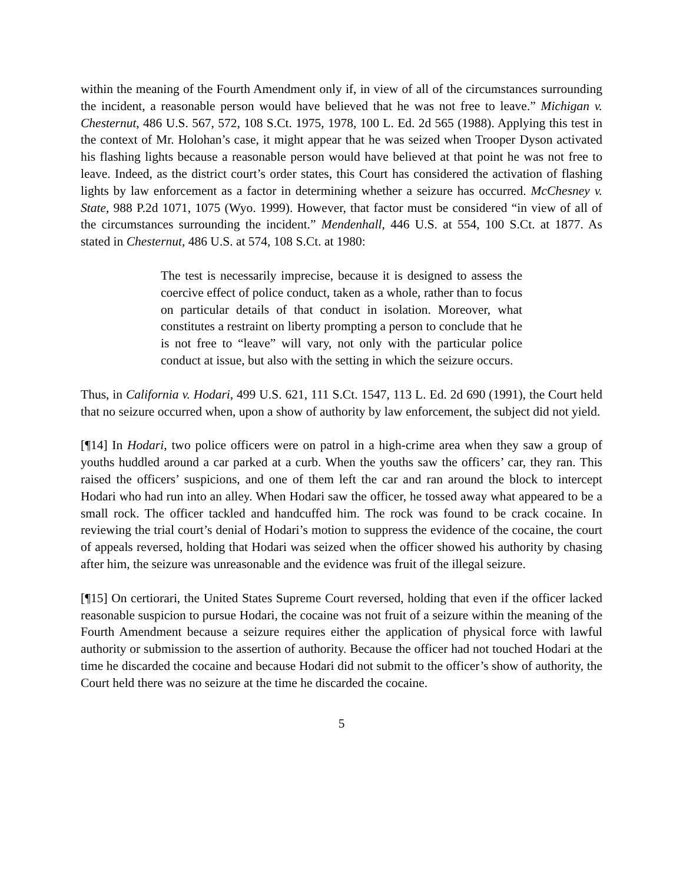within the meaning of the Fourth Amendment only if, in view of all of the circumstances surrounding the incident, a reasonable person would have believed that he was not free to leave.” Michigan v. Chesternut, 486 U.S. 567, 572, 108 S.Ct. 1975, 1978, 100 L. Ed. 2d 565 (1988). Applying this test in the context of Mr. Holohan’s case, it might appear that he was seized when Trooper Dyson activated his flashing lights because a reasonable person would have believed at that point he was not free to leave. Indeed, as the district court’s order states, this Court has considered the activation of flashing lights by law enforcement as a factor in determining whether a seizure has occurred. McChesney v. State, 988 P.2d 1071, 1075 (Wyo. 1999). However, that factor must be considered “in view of all of the circumstances surrounding the incident.” Mendenhall, 446 U.S. at 554, 100 S.Ct. at 1877. As stated in Chesternut, 486 U.S. at 574, 108 S.Ct. at 1980:
The test is necessarily imprecise, because it is designed to assess the coercive effect of police conduct, taken as a whole, rather than to focus on particular details of that conduct in isolation. Moreover, what constitutes a restraint on liberty prompting a person to conclude that he is not free to “leave” will vary, not only with the particular police conduct at issue, but also with the setting in which the seizure occurs.
Thus, in California v. Hodari, 499 U.S. 621, 111 S.Ct. 1547, 113 L. Ed. 2d 690 (1991), the Court held that no seizure occurred when, upon a show of authority by law enforcement, the subject did not yield.
[¶14] In Hodari, two police officers were on patrol in a high-crime area when they saw a group of youths huddled around a car parked at a curb. When the youths saw the officers’ car, they ran. This raised the officers’ suspicions, and one of them left the car and ran around the block to intercept Hodari who had run into an alley. When Hodari saw the officer, he tossed away what appeared to be a small rock. The officer tackled and handcuffed him. The rock was found to be crack cocaine. In reviewing the trial court’s denial of Hodari’s motion to suppress the evidence of the cocaine, the court of appeals reversed, holding that Hodari was seized when the officer showed his authority by chasing after him, the seizure was unreasonable and the evidence was fruit of the illegal seizure.
[¶15] On certiorari, the United States Supreme Court reversed, holding that even if the officer lacked reasonable suspicion to pursue Hodari, the cocaine was not fruit of a seizure within the meaning of the Fourth Amendment because a seizure requires either the application of physical force with lawful authority or submission to the assertion of authority. Because the officer had not touched Hodari at the time he discarded the cocaine and because Hodari did not submit to the officer’s show of authority, the Court held there was no seizure at the time he discarded the cocaine.
5